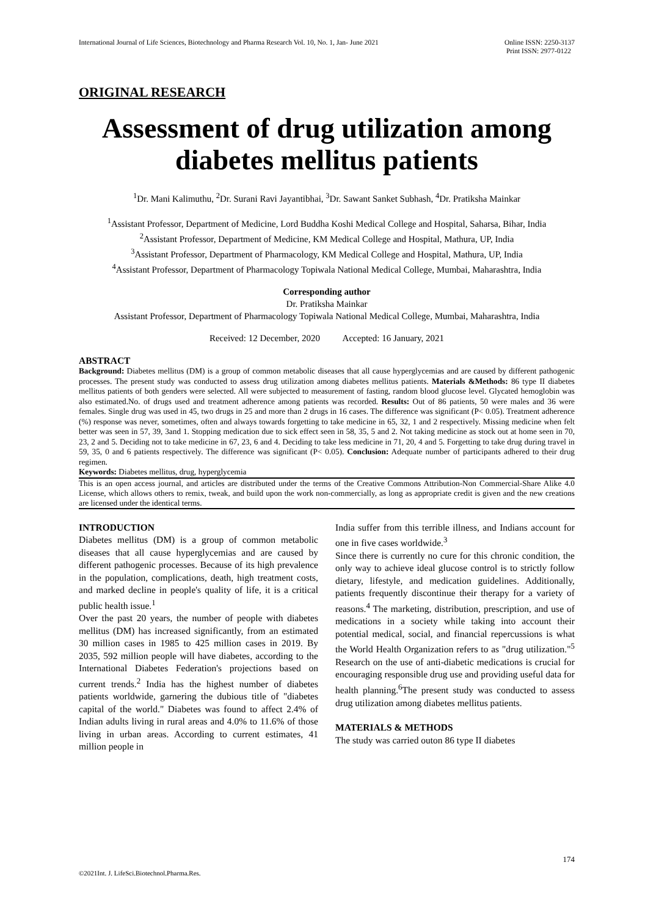International Journal of Life Sciences, Biotechnology and Pharma Research Vol. 10, No. 1, Jan- June 2021
Online ISSN: 2250-3137
Print ISSN: 2977-0122
ORIGINAL RESEARCH
Assessment of drug utilization among diabetes mellitus patients
<sup>1</sup> Dr. Mani Kalimuthu, <sup>2</sup>Dr. Surani Ravi Jayantibhai, <sup>3</sup>Dr. Sawant Sanket Subhash, <sup>4</sup>Dr. Pratiksha Mainkar
<sup>1</sup> Assistant Professor, Department of Medicine, Lord Buddha Koshi Medical College and Hospital, Saharsa, Bihar, India
<sup>2</sup> Assistant Professor, Department of Medicine, KM Medical College and Hospital, Mathura, UP, India
<sup>3</sup> Assistant Professor, Department of Pharmacology, KM Medical College and Hospital, Mathura, UP, India
<sup>4</sup> Assistant Professor, Department of Pharmacology Topiwala National Medical College, Mumbai, Maharashtra, India
Corresponding author
Dr. Pratiksha Mainkar
Assistant Professor, Department of Pharmacology Topiwala National Medical College, Mumbai, Maharashtra, India
Received: 12 December, 2020 Accepted: 16 January, 2021
ABSTRACT
Background: Diabetes mellitus (DM) is a group of common metabolic diseases that all cause hyperglycemias and are caused by different pathogenic processes. The present study was conducted to assess drug utilization among diabetes mellitus patients. Materials &Methods: 86 type II diabetes mellitus patients of both genders were selected. All were subjected to measurement of fasting, random blood glucose level. Glycated hemoglobin was also estimated.No. of drugs used and treatment adherence among patients was recorded. Results: Out of 86 patients, 50 were males and 36 were females. Single drug was used in 45, two drugs in 25 and more than 2 drugs in 16 cases. The difference was significant (P< 0.05). Treatment adherence (%) response was never, sometimes, often and always towards forgetting to take medicine in 65, 32, 1 and 2 respectively. Missing medicine when felt better was seen in 57, 39, 3and 1. Stopping medication due to sick effect seen in 58, 35, 5 and 2. Not taking medicine as stock out at home seen in 70, 23, 2 and 5. Deciding not to take medicine in 67, 23, 6 and 4. Deciding to take less medicine in 71, 20, 4 and 5. Forgetting to take drug during travel in 59, 35, 0 and 6 patients respectively. The difference was significant (P< 0.05). Conclusion: Adequate number of participants adhered to their drug regimen.
Keywords: Diabetes mellitus, drug, hyperglycemia
This is an open access journal, and articles are distributed under the terms of the Creative Commons Attribution-Non Commercial-Share Alike 4.0 License, which allows others to remix, tweak, and build upon the work non-commercially, as long as appropriate credit is given and the new creations are licensed under the identical terms.
INTRODUCTION
Diabetes mellitus (DM) is a group of common metabolic diseases that all cause hyperglycemias and are caused by different pathogenic processes. Because of its high prevalence in the population, complications, death, high treatment costs, and marked decline in people's quality of life, it is a critical public health issue.<sup>1</sup>
Over the past 20 years, the number of people with diabetes mellitus (DM) has increased significantly, from an estimated 30 million cases in 1985 to 425 million cases in 2019. By 2035, 592 million people will have diabetes, according to the International Diabetes Federation's projections based on current trends.<sup>2</sup> India has the highest number of diabetes patients worldwide, garnering the dubious title of "diabetes capital of the world." Diabetes was found to affect 2.4% of Indian adults living in rural areas and 4.0% to 11.6% of those living in urban areas. According to current estimates, 41 million people in
India suffer from this terrible illness, and Indians account for one in five cases worldwide.<sup>3</sup>
Since there is currently no cure for this chronic condition, the only way to achieve ideal glucose control is to strictly follow dietary, lifestyle, and medication guidelines. Additionally, patients frequently discontinue their therapy for a variety of reasons.<sup>4</sup> The marketing, distribution, prescription, and use of medications in a society while taking into account their potential medical, social, and financial repercussions is what the World Health Organization refers to as "drug utilization."<sup>5</sup> Research on the use of anti-diabetic medications is crucial for encouraging responsible drug use and providing useful data for health planning.<sup>6</sup>The present study was conducted to assess drug utilization among diabetes mellitus patients.
MATERIALS & METHODS
The study was carried outon 86 type II diabetes
174
©2021Int. J. LifeSci.Biotechnol.Pharma.Res.